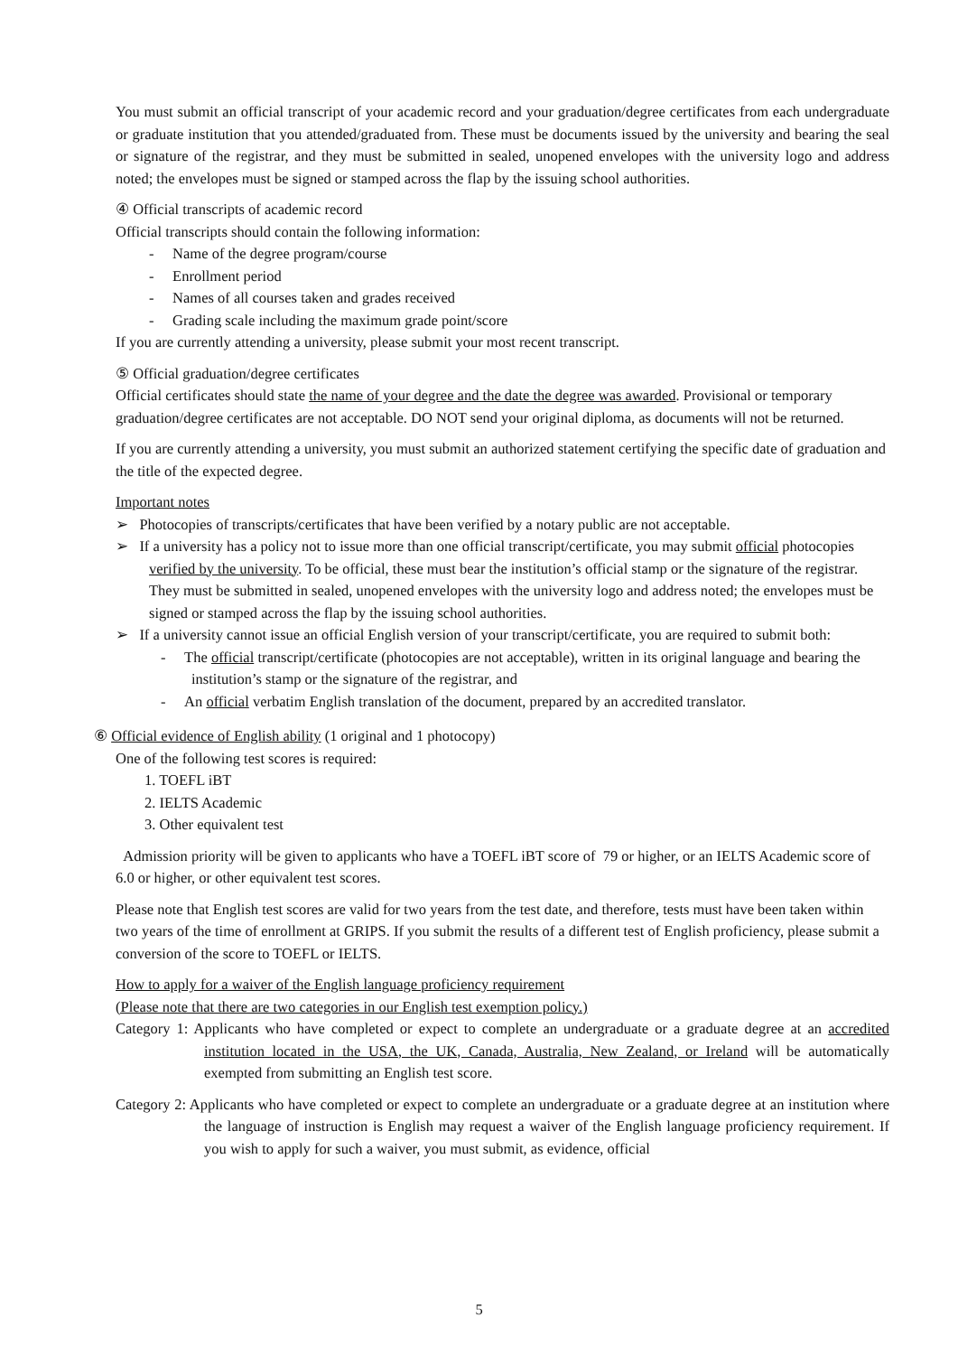You must submit an official transcript of your academic record and your graduation/degree certificates from each undergraduate or graduate institution that you attended/graduated from. These must be documents issued by the university and bearing the seal or signature of the registrar, and they must be submitted in sealed, unopened envelopes with the university logo and address noted; the envelopes must be signed or stamped across the flap by the issuing school authorities.
④ Official transcripts of academic record
Official transcripts should contain the following information:
- Name of the degree program/course
- Enrollment period
- Names of all courses taken and grades received
- Grading scale including the maximum grade point/score
If you are currently attending a university, please submit your most recent transcript.
⑤ Official graduation/degree certificates
Official certificates should state the name of your degree and the date the degree was awarded. Provisional or temporary graduation/degree certificates are not acceptable. DO NOT send your original diploma, as documents will not be returned.
If you are currently attending a university, you must submit an authorized statement certifying the specific date of graduation and the title of the expected degree.
Important notes
➢ Photocopies of transcripts/certificates that have been verified by a notary public are not acceptable.
➢ If a university has a policy not to issue more than one official transcript/certificate, you may submit official photocopies verified by the university. To be official, these must bear the institution’s official stamp or the signature of the registrar. They must be submitted in sealed, unopened envelopes with the university logo and address noted; the envelopes must be signed or stamped across the flap by the issuing school authorities.
➢ If a university cannot issue an official English version of your transcript/certificate, you are required to submit both:
- The official transcript/certificate (photocopies are not acceptable), written in its original language and bearing the institution’s stamp or the signature of the registrar, and
- An official verbatim English translation of the document, prepared by an accredited translator.
⑥ Official evidence of English ability (1 original and 1 photocopy)
One of the following test scores is required:
1. TOEFL iBT
2. IELTS Academic
3. Other equivalent test
Admission priority will be given to applicants who have a TOEFL iBT score of 79 or higher, or an IELTS Academic score of 6.0 or higher, or other equivalent test scores.
Please note that English test scores are valid for two years from the test date, and therefore, tests must have been taken within two years of the time of enrollment at GRIPS. If you submit the results of a different test of English proficiency, please submit a conversion of the score to TOEFL or IELTS.
How to apply for a waiver of the English language proficiency requirement
(Please note that there are two categories in our English test exemption policy.)
Category 1: Applicants who have completed or expect to complete an undergraduate or a graduate degree at an accredited institution located in the USA, the UK, Canada, Australia, New Zealand, or Ireland will be automatically exempted from submitting an English test score.
Category 2: Applicants who have completed or expect to complete an undergraduate or a graduate degree at an institution where the language of instruction is English may request a waiver of the English language proficiency requirement. If you wish to apply for such a waiver, you must submit, as evidence, official
5